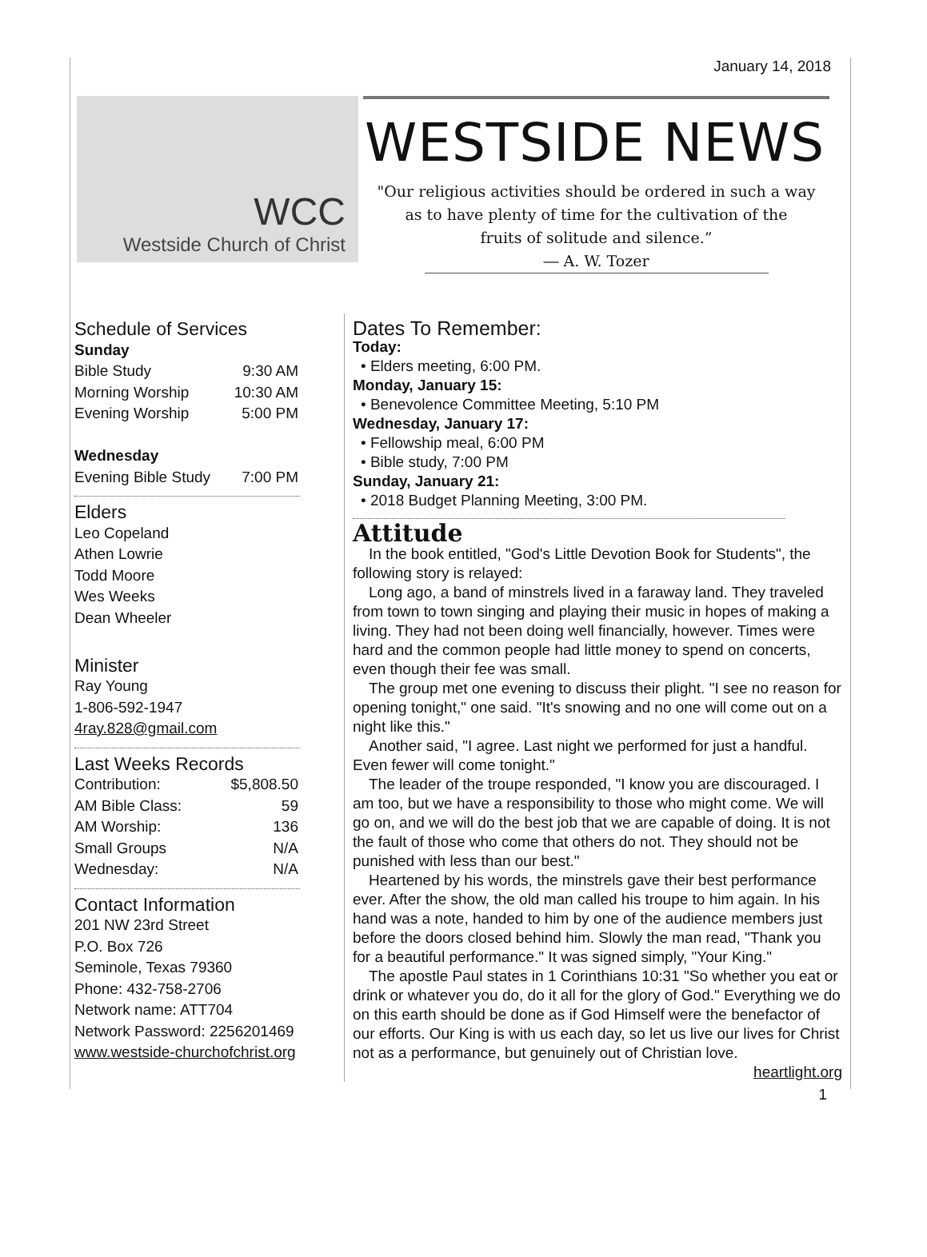January 14, 2018
WCC
Westside Church of Christ
WESTSIDE NEWS
"Our religious activities should be ordered in such a way
as to have plenty of time for the cultivation of the
fruits of solitude and silence.”
― A. W. Tozer
Schedule of Services
Sunday
| Bible Study | 9:30 AM |
| Morning Worship | 10:30 AM |
| Evening Worship | 5:00 PM |
Wednesday
| Evening Bible Study | 7:00 PM |
Elders
Leo Copeland
Athen Lowrie
Todd Moore
Wes Weeks
Dean Wheeler
Minister
Ray Young
1-806-592-1947
4ray.828@gmail.com
Last Weeks Records
| Contribution: | $5,808.50 |
| AM Bible Class: | 59 |
| AM Worship: | 136 |
| Small Groups | N/A |
| Wednesday: | N/A |
Contact Information
201 NW 23rd Street
P.O. Box 726
Seminole, Texas 79360
Phone: 432-758-2706
Network name: ATT704
Network Password: 2256201469
www.westside-churchofchrist.org
Dates To Remember:
Today:
• Elders meeting, 6:00 PM.
Monday, January 15:
• Benevolence Committee Meeting, 5:10 PM
Wednesday, January 17:
• Fellowship meal, 6:00 PM
• Bible study, 7:00 PM
Sunday, January 21:
• 2018 Budget Planning Meeting, 3:00 PM.
Attitude
In the book entitled, "God's Little Devotion Book for Students", the following story is relayed:
Long ago, a band of minstrels lived in a faraway land. They traveled from town to town singing and playing their music in hopes of making a living. They had not been doing well financially, however. Times were hard and the common people had little money to spend on concerts, even though their fee was small.
The group met one evening to discuss their plight. "I see no reason for opening tonight," one said. "It's snowing and no one will come out on a night like this."
Another said, "I agree. Last night we performed for just a handful. Even fewer will come tonight."
The leader of the troupe responded, "I know you are discouraged. I am too, but we have a responsibility to those who might come. We will go on, and we will do the best job that we are capable of doing. It is not the fault of those who come that others do not. They should not be punished with less than our best."
Heartened by his words, the minstrels gave their best performance ever. After the show, the old man called his troupe to him again. In his hand was a note, handed to him by one of the audience members just before the doors closed behind him. Slowly the man read, "Thank you for a beautiful performance." It was signed simply, "Your King."
The apostle Paul states in 1 Corinthians 10:31 "So whether you eat or drink or whatever you do, do it all for the glory of God." Everything we do on this earth should be done as if God Himself were the benefactor of our efforts. Our King is with us each day, so let us live our lives for Christ not as a performance, but genuinely out of Christian love.
heartlight.org
1